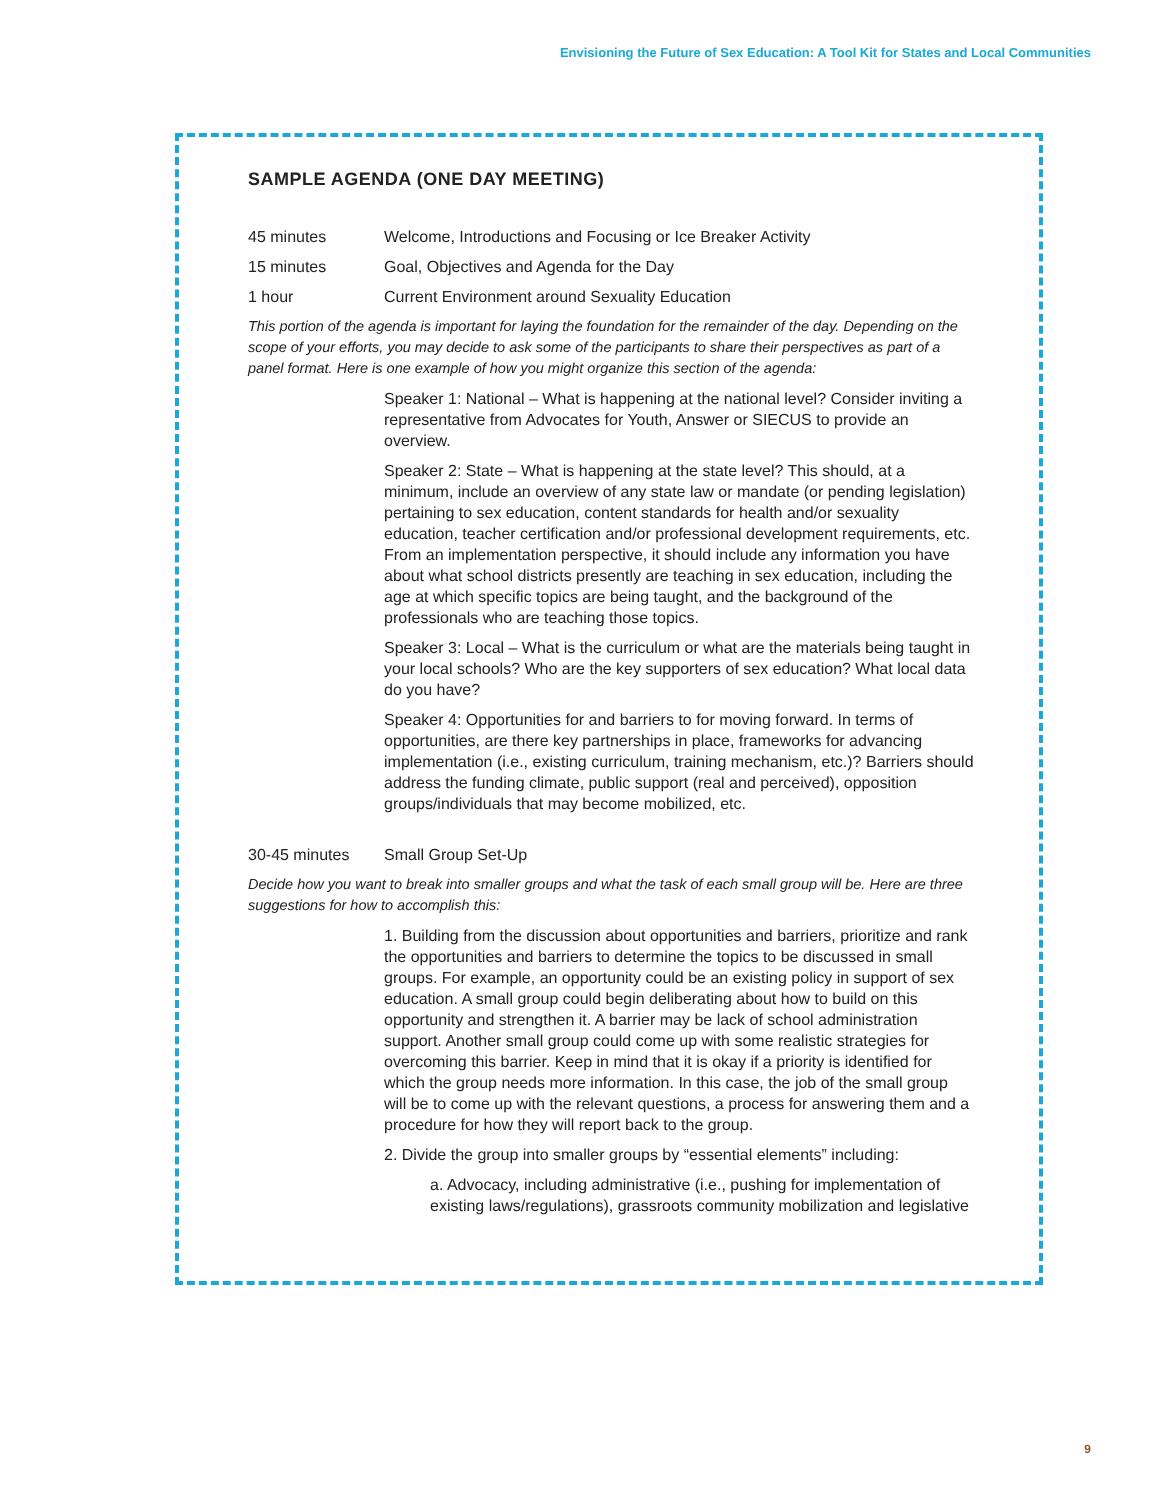Envisioning the Future of Sex Education: A Tool Kit for States and Local Communities
SAMPLE AGENDA (ONE DAY MEETING)
45 minutes Welcome, Introductions and Focusing or Ice Breaker Activity
15 minutes Goal, Objectives and Agenda for the Day
1 hour Current Environment around Sexuality Education
This portion of the agenda is important for laying the foundation for the remainder of the day. Depending on the scope of your efforts, you may decide to ask some of the participants to share their perspectives as part of a panel format. Here is one example of how you might organize this section of the agenda:
Speaker 1: National – What is happening at the national level? Consider inviting a representative from Advocates for Youth, Answer or SIECUS to provide an overview.
Speaker 2: State – What is happening at the state level? This should, at a minimum, include an overview of any state law or mandate (or pending legislation) pertaining to sex education, content standards for health and/or sexuality education, teacher certification and/or professional development requirements, etc. From an implementation perspective, it should include any information you have about what school districts presently are teaching in sex education, including the age at which specific topics are being taught, and the background of the professionals who are teaching those topics.
Speaker 3: Local – What is the curriculum or what are the materials being taught in your local schools? Who are the key supporters of sex education? What local data do you have?
Speaker 4: Opportunities for and barriers to for moving forward. In terms of opportunities, are there key partnerships in place, frameworks for advancing implementation (i.e., existing curriculum, training mechanism, etc.)? Barriers should address the funding climate, public support (real and perceived), opposition groups/individuals that may become mobilized, etc.
30-45 minutes Small Group Set-Up
Decide how you want to break into smaller groups and what the task of each small group will be. Here are three suggestions for how to accomplish this:
1. Building from the discussion about opportunities and barriers, prioritize and rank the opportunities and barriers to determine the topics to be discussed in small groups. For example, an opportunity could be an existing policy in support of sex education. A small group could begin deliberating about how to build on this opportunity and strengthen it. A barrier may be lack of school administration support. Another small group could come up with some realistic strategies for overcoming this barrier. Keep in mind that it is okay if a priority is identified for which the group needs more information. In this case, the job of the small group will be to come up with the relevant questions, a process for answering them and a procedure for how they will report back to the group.
2. Divide the group into smaller groups by “essential elements” including:
a. Advocacy, including administrative (i.e., pushing for implementation of existing laws/regulations), grassroots community mobilization and legislative
9